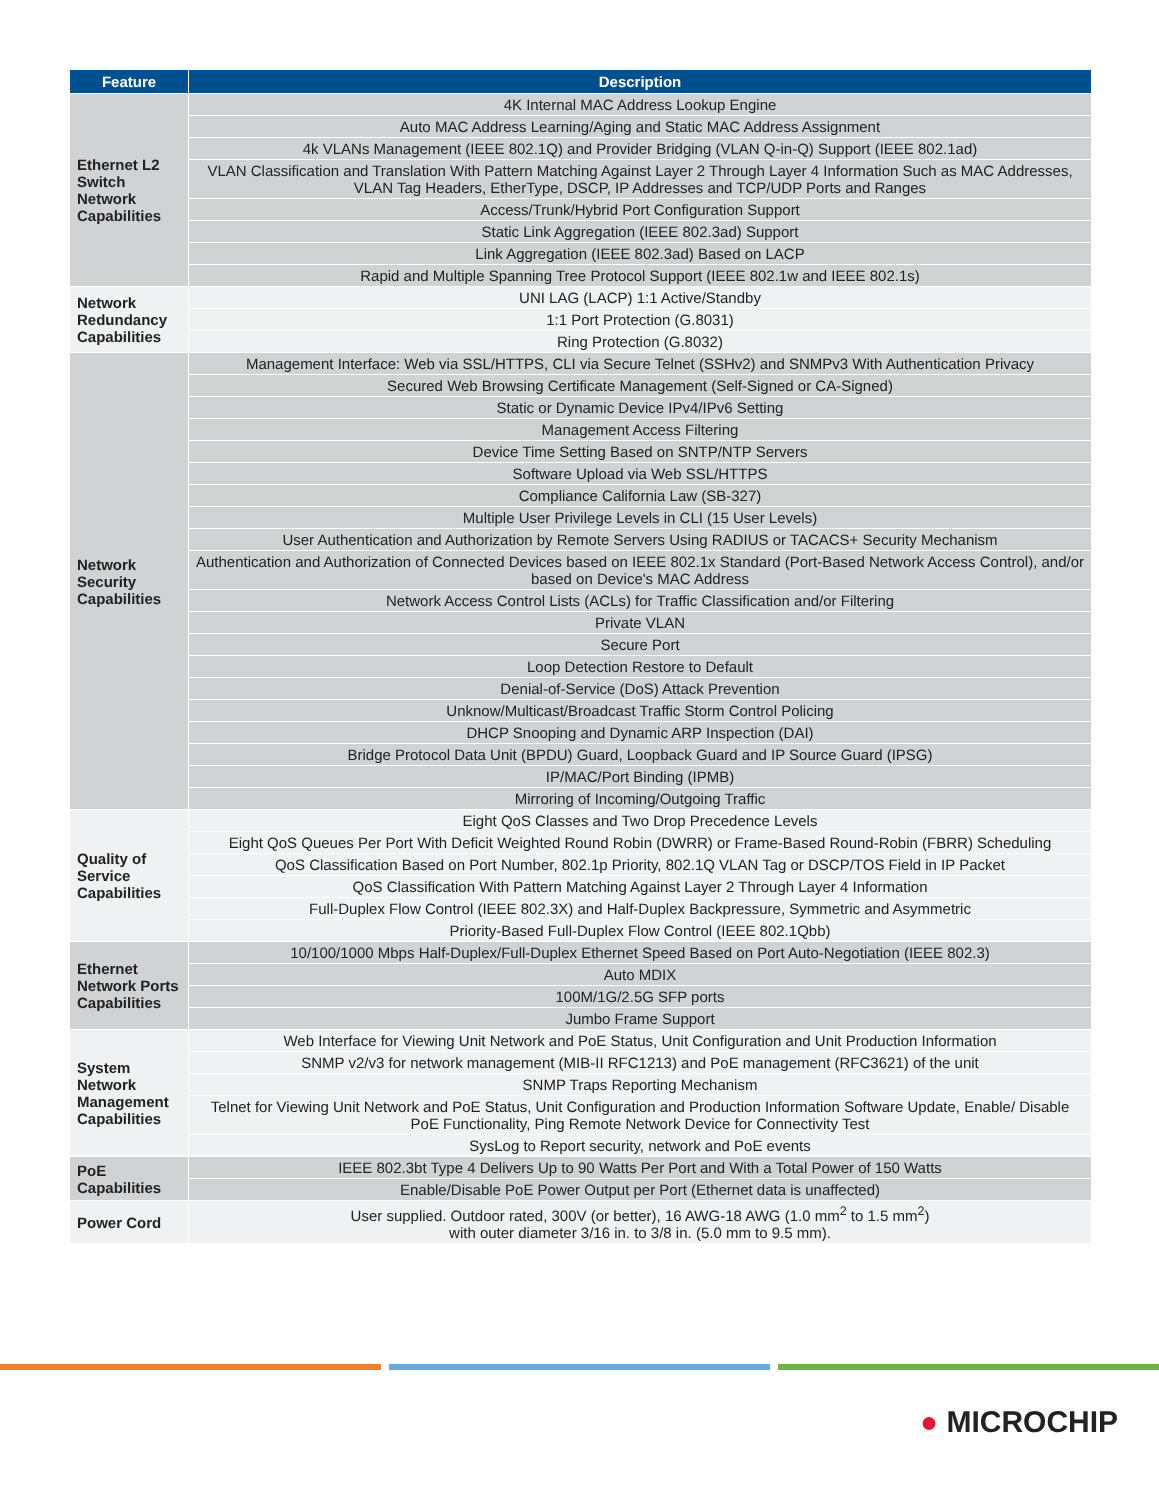| Feature | Description |
| --- | --- |
| Ethernet L2 Switch Network Capabilities | 4K Internal MAC Address Lookup Engine |
| | Auto MAC Address Learning/Aging and Static MAC Address Assignment |
| | 4k VLANs Management (IEEE 802.1Q) and Provider Bridging (VLAN Q-in-Q) Support (IEEE 802.1ad) |
| | VLAN Classification and Translation With Pattern Matching Against Layer 2 Through Layer 4 Information Such as MAC Addresses, VLAN Tag Headers, EtherType, DSCP, IP Addresses and TCP/UDP Ports and Ranges |
| | Access/Trunk/Hybrid Port Configuration Support |
| | Static Link Aggregation (IEEE 802.3ad) Support |
| | Link Aggregation (IEEE 802.3ad) Based on LACP |
| | Rapid and Multiple Spanning Tree Protocol Support (IEEE 802.1w and IEEE 802.1s) |
| Network Redundancy Capabilities | UNI LAG (LACP) 1:1 Active/Standby |
| | 1:1 Port Protection (G.8031) |
| | Ring Protection (G.8032) |
| Network Security Capabilities | Management Interface: Web via SSL/HTTPS, CLI via Secure Telnet (SSHv2) and SNMPv3 With Authentication Privacy |
| | Secured Web Browsing Certificate Management (Self-Signed or CA-Signed) |
| | Static or Dynamic Device IPv4/IPv6 Setting |
| | Management Access Filtering |
| | Device Time Setting Based on SNTP/NTP Servers |
| | Software Upload via Web SSL/HTTPS |
| | Compliance California Law (SB-327) |
| | Multiple User Privilege Levels in CLI (15 User Levels) |
| | User Authentication and Authorization by Remote Servers Using RADIUS or TACACS+ Security Mechanism |
| | Authentication and Authorization of Connected Devices based on IEEE 802.1x Standard (Port-Based Network Access Control), and/or based on Device's MAC Address |
| | Network Access Control Lists (ACLs) for Traffic Classification and/or Filtering |
| | Private VLAN |
| | Secure Port |
| | Loop Detection Restore to Default |
| | Denial-of-Service (DoS) Attack Prevention |
| | Unknow/Multicast/Broadcast Traffic Storm Control Policing |
| | DHCP Snooping and Dynamic ARP Inspection (DAI) |
| | Bridge Protocol Data Unit (BPDU) Guard, Loopback Guard and IP Source Guard (IPSG) |
| | IP/MAC/Port Binding (IPMB) |
| | Mirroring of Incoming/Outgoing Traffic |
| Quality of Service Capabilities | Eight QoS Classes and Two Drop Precedence Levels |
| | Eight QoS Queues Per Port With Deficit Weighted Round Robin (DWRR) or Frame-Based Round-Robin (FBRR) Scheduling |
| | QoS Classification Based on Port Number, 802.1p Priority, 802.1Q VLAN Tag or DSCP/TOS Field in IP Packet |
| | QoS Classification With Pattern Matching Against Layer 2 Through Layer 4 Information |
| | Full-Duplex Flow Control (IEEE 802.3X) and Half-Duplex Backpressure, Symmetric and Asymmetric |
| | Priority-Based Full-Duplex Flow Control (IEEE 802.1Qbb) |
| Ethernet Network Ports Capabilities | 10/100/1000 Mbps Half-Duplex/Full-Duplex Ethernet Speed Based on Port Auto-Negotiation (IEEE 802.3) |
| | Auto MDIX |
| | 100M/1G/2.5G SFP ports |
| | Jumbo Frame Support |
| System Network Management Capabilities | Web Interface for Viewing Unit Network and PoE Status, Unit Configuration and Unit Production Information |
| | SNMP v2/v3 for network management (MIB-II RFC1213) and PoE management (RFC3621) of the unit |
| | SNMP Traps Reporting Mechanism |
| | Telnet for Viewing Unit Network and PoE Status, Unit Configuration and Production Information Software Update, Enable/ Disable PoE Functionality, Ping Remote Network Device for Connectivity Test |
| | SysLog to Report security, network and PoE events |
| PoE Capabilities | IEEE 802.3bt Type 4 Delivers Up to 90 Watts Per Port and With a Total Power of 150 Watts |
| | Enable/Disable PoE Power Output per Port (Ethernet data is unaffected) |
| Power Cord | User supplied. Outdoor rated, 300V (or better), 16 AWG-18 AWG (1.0 mm<sup>2</sup> to 1.5 mm<sup>2</sup>) with outer diameter 3/16 in. to 3/8 in. (5.0 mm to 9.5 mm). |
● MICROCHIP